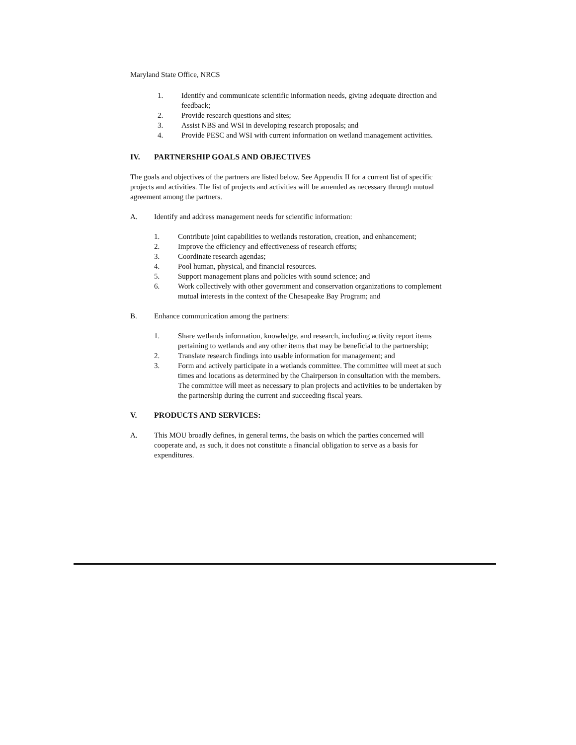Maryland State Office, NRCS
1. Identify and communicate scientific information needs, giving adequate direction and feedback;
2. Provide research questions and sites;
3. Assist NBS and WSI in developing research proposals; and
4. Provide PESC and WSI with current information on wetland management activities.
IV. PARTNERSHIP GOALS AND OBJECTIVES
The goals and objectives of the partners are listed below. See Appendix II for a current list of specific projects and activities. The list of projects and activities will be amended as necessary through mutual agreement among the partners.
A. Identify and address management needs for scientific information:
1. Contribute joint capabilities to wetlands restoration, creation, and enhancement;
2. Improve the efficiency and effectiveness of research efforts;
3. Coordinate research agendas;
4. Pool human, physical, and financial resources.
5. Support management plans and policies with sound science; and
6. Work collectively with other government and conservation organizations to complement mutual interests in the context of the Chesapeake Bay Program; and
B. Enhance communication among the partners:
1. Share wetlands information, knowledge, and research, including activity report items pertaining to wetlands and any other items that may be beneficial to the partnership;
2. Translate research findings into usable information for management; and
3. Form and actively participate in a wetlands committee. The committee will meet at such times and locations as determined by the Chairperson in consultation with the members. The committee will meet as necessary to plan projects and activities to be undertaken by the partnership during the current and succeeding fiscal years.
V. PRODUCTS AND SERVICES:
A. This MOU broadly defines, in general terms, the basis on which the parties concerned will cooperate and, as such, it does not constitute a financial obligation to serve as a basis for expenditures.